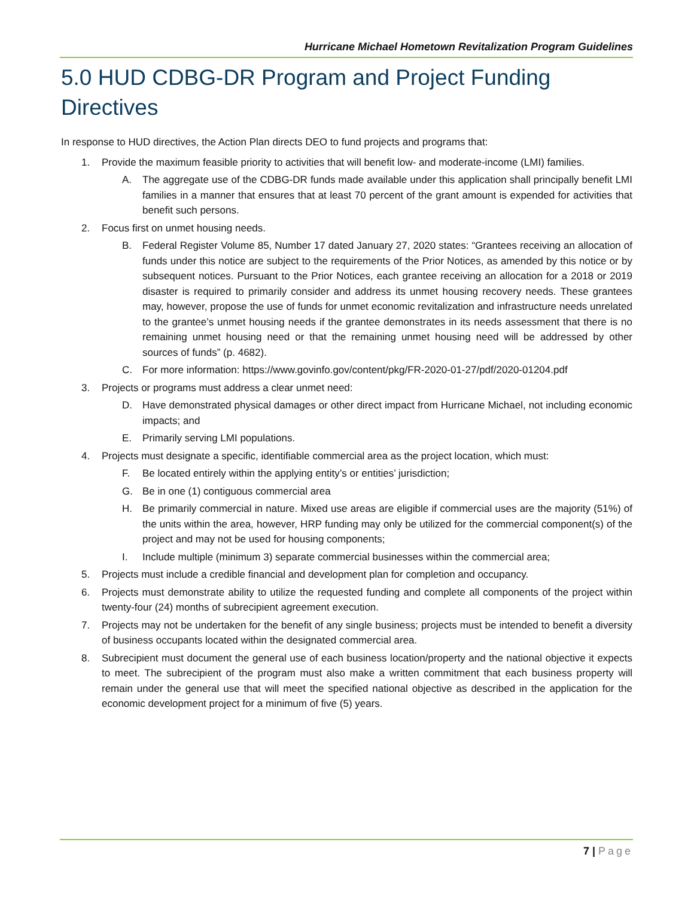Hurricane Michael Hometown Revitalization Program Guidelines
5.0 HUD CDBG-DR Program and Project Funding Directives
In response to HUD directives, the Action Plan directs DEO to fund projects and programs that:
1. Provide the maximum feasible priority to activities that will benefit low- and moderate-income (LMI) families.
A. The aggregate use of the CDBG-DR funds made available under this application shall principally benefit LMI families in a manner that ensures that at least 70 percent of the grant amount is expended for activities that benefit such persons.
2. Focus first on unmet housing needs.
B. Federal Register Volume 85, Number 17 dated January 27, 2020 states: “Grantees receiving an allocation of funds under this notice are subject to the requirements of the Prior Notices, as amended by this notice or by subsequent notices. Pursuant to the Prior Notices, each grantee receiving an allocation for a 2018 or 2019 disaster is required to primarily consider and address its unmet housing recovery needs. These grantees may, however, propose the use of funds for unmet economic revitalization and infrastructure needs unrelated to the grantee’s unmet housing needs if the grantee demonstrates in its needs assessment that there is no remaining unmet housing need or that the remaining unmet housing need will be addressed by other sources of funds” (p. 4682).
C. For more information: https://www.govinfo.gov/content/pkg/FR-2020-01-27/pdf/2020-01204.pdf
3. Projects or programs must address a clear unmet need:
D. Have demonstrated physical damages or other direct impact from Hurricane Michael, not including economic impacts; and
E. Primarily serving LMI populations.
4. Projects must designate a specific, identifiable commercial area as the project location, which must:
F. Be located entirely within the applying entity’s or entities’ jurisdiction;
G. Be in one (1) contiguous commercial area
H. Be primarily commercial in nature. Mixed use areas are eligible if commercial uses are the majority (51%) of the units within the area, however, HRP funding may only be utilized for the commercial component(s) of the project and may not be used for housing components;
I. Include multiple (minimum 3) separate commercial businesses within the commercial area;
5. Projects must include a credible financial and development plan for completion and occupancy.
6. Projects must demonstrate ability to utilize the requested funding and complete all components of the project within twenty-four (24) months of subrecipient agreement execution.
7. Projects may not be undertaken for the benefit of any single business; projects must be intended to benefit a diversity of business occupants located within the designated commercial area.
8. Subrecipient must document the general use of each business location/property and the national objective it expects to meet. The subrecipient of the program must also make a written commitment that each business property will remain under the general use that will meet the specified national objective as described in the application for the economic development project for a minimum of five (5) years.
7 | Page